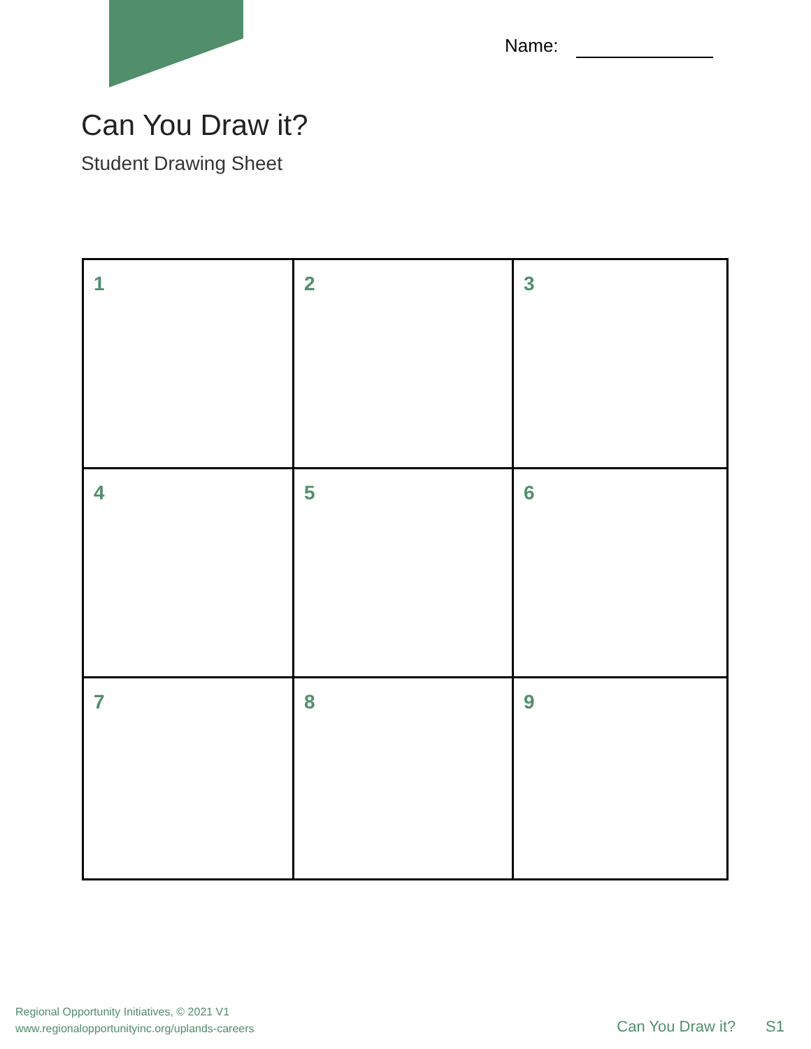Name:
Can You Draw it?
Student Drawing Sheet
| 1 | 2 | 3 |
| 4 | 5 | 6 |
| 7 | 8 | 9 |
Regional Opportunity Initiatives, © 2021 V1
www.regionalopportunityinc.org/uplands-careers
Can You Draw it? S1